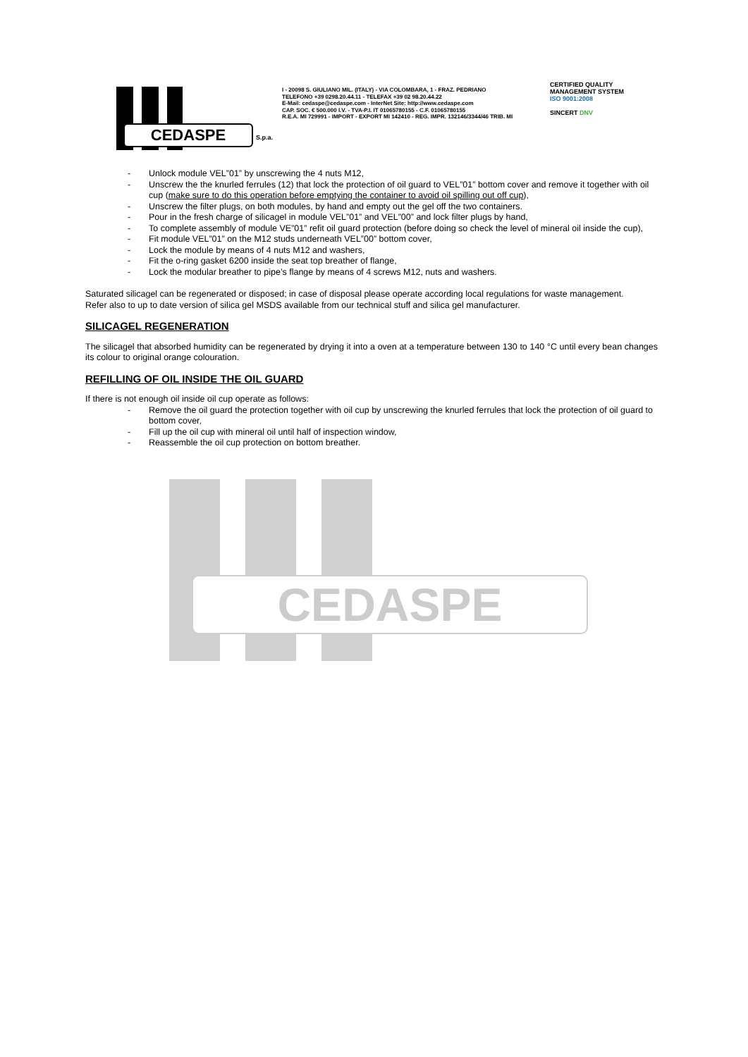CEDASPE
CEDASPE
S.p.a.
I - 20098 S. GIULIANO MIL. (ITALY) - VIA COLOMBARA, 1 - FRAZ. PEDRIANO
TELEFONO +39 0298.20.44.11 - TELEFAX +39 02 98.20.44.22
E-Mail: cedaspe@cedaspe.com - InterNet Site: http://www.cedaspe.com
CAP. SOC. € 500.000 I.V. - TVA-P.I. IT 01065780155 - C.F. 01065780155
R.E.A. MI 729991 - IMPORT - EXPORT MI 142410 - REG. IMPR. 132146/3344/46 TRIB. MI
CERTIFIED QUALITY MANAGEMENT SYSTEM
ISO 9001:2008
SINCERT DNV
- Unlock module VEL”01” by unscrewing the 4 nuts M12,
- Unscrew the the knurled ferrules (12) that lock the protection of oil guard to VEL”01” bottom cover and remove it together with oil cup (make sure to do this operation before emptying the container to avoid oil spilling out off cup),
- Unscrew the filter plugs, on both modules, by hand and empty out the gel off the two containers.
- Pour in the fresh charge of silicagel in module VEL”01” and VEL”00” and lock filter plugs by hand,
- To complete assembly of module VE”01” refit oil guard protection (before doing so check the level of mineral oil inside the cup),
- Fit module VEL”01” on the M12 studs underneath VEL”00” bottom cover,
- Lock the module by means of 4 nuts M12 and washers,
- Fit the o-ring gasket 6200 inside the seat top breather of flange,
- Lock the modular breather to pipe’s flange by means of 4 screws M12, nuts and washers.
Saturated silicagel can be regenerated or disposed; in case of disposal please operate according local regulations for waste management.
Refer also to up to date version of silica gel MSDS available from our technical stuff and silica gel manufacturer.
SILICAGEL REGENERATION
The silicagel that absorbed humidity can be regenerated by drying it into a oven at a temperature between 130 to 140 °C until every bean changes its colour to original orange colouration.
REFILLING OF OIL INSIDE THE OIL GUARD
If there is not enough oil inside oil cup operate as follows:
- Remove the oil guard the protection together with oil cup by unscrewing the knurled ferrules that lock the protection of oil guard to bottom cover,
- Fill up the oil cup with mineral oil until half of inspection window,
- Reassemble the oil cup protection on bottom breather.